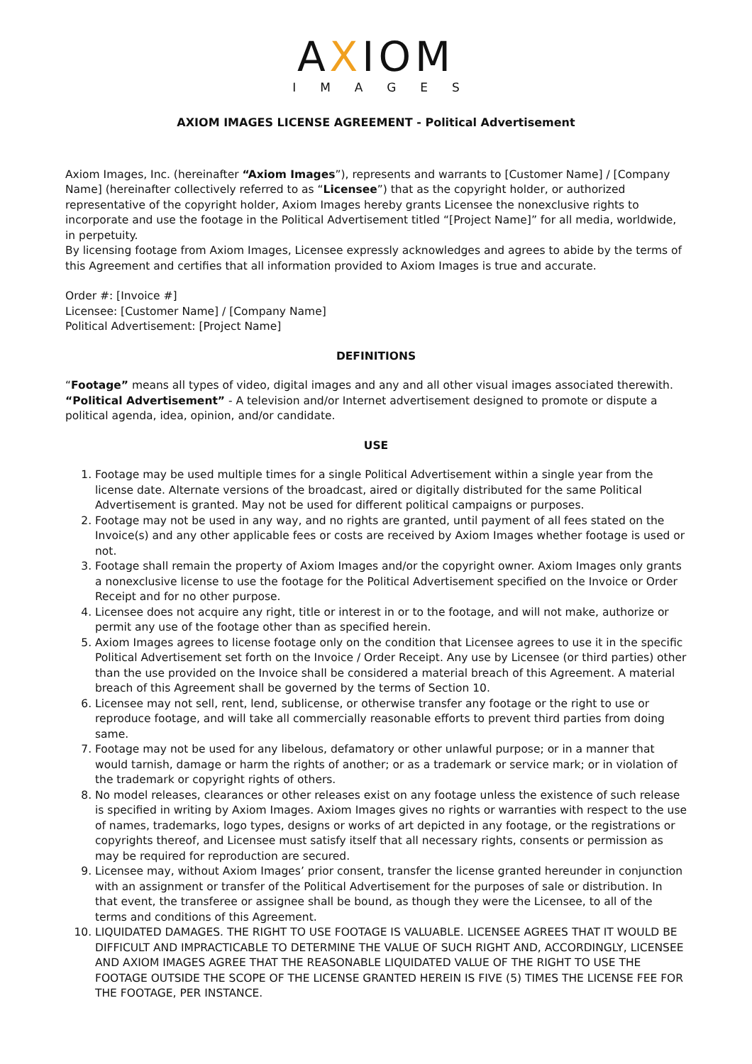AXIOM
IMAGES
AXIOM IMAGES LICENSE AGREEMENT - Political Advertisement
Axiom Images, Inc. (hereinafter “Axiom Images”), represents and warrants to [Customer Name] / [Company Name] (hereinafter collectively referred to as “Licensee”) that as the copyright holder, or authorized representative of the copyright holder, Axiom Images hereby grants Licensee the nonexclusive rights to incorporate and use the footage in the Political Advertisement titled “[Project Name]” for all media, worldwide, in perpetuity.
By licensing footage from Axiom Images, Licensee expressly acknowledges and agrees to abide by the terms of this Agreement and certifies that all information provided to Axiom Images is true and accurate.
Order #: [Invoice #]
Licensee: [Customer Name] / [Company Name]
Political Advertisement: [Project Name]
DEFINITIONS
“Footage” means all types of video, digital images and any and all other visual images associated therewith.
“Political Advertisement” - A television and/or Internet advertisement designed to promote or dispute a political agenda, idea, opinion, and/or candidate.
USE
1. Footage may be used multiple times for a single Political Advertisement within a single year from the license date. Alternate versions of the broadcast, aired or digitally distributed for the same Political Advertisement is granted. May not be used for different political campaigns or purposes.
2. Footage may not be used in any way, and no rights are granted, until payment of all fees stated on the Invoice(s) and any other applicable fees or costs are received by Axiom Images whether footage is used or not.
3. Footage shall remain the property of Axiom Images and/or the copyright owner. Axiom Images only grants a nonexclusive license to use the footage for the Political Advertisement specified on the Invoice or Order Receipt and for no other purpose.
4. Licensee does not acquire any right, title or interest in or to the footage, and will not make, authorize or permit any use of the footage other than as specified herein.
5. Axiom Images agrees to license footage only on the condition that Licensee agrees to use it in the specific Political Advertisement set forth on the Invoice / Order Receipt. Any use by Licensee (or third parties) other than the use provided on the Invoice shall be considered a material breach of this Agreement. A material breach of this Agreement shall be governed by the terms of Section 10.
6. Licensee may not sell, rent, lend, sublicense, or otherwise transfer any footage or the right to use or reproduce footage, and will take all commercially reasonable efforts to prevent third parties from doing same.
7. Footage may not be used for any libelous, defamatory or other unlawful purpose; or in a manner that would tarnish, damage or harm the rights of another; or as a trademark or service mark; or in violation of the trademark or copyright rights of others.
8. No model releases, clearances or other releases exist on any footage unless the existence of such release is specified in writing by Axiom Images. Axiom Images gives no rights or warranties with respect to the use of names, trademarks, logo types, designs or works of art depicted in any footage, or the registrations or copyrights thereof, and Licensee must satisfy itself that all necessary rights, consents or permission as may be required for reproduction are secured.
9. Licensee may, without Axiom Images’ prior consent, transfer the license granted hereunder in conjunction with an assignment or transfer of the Political Advertisement for the purposes of sale or distribution. In that event, the transferee or assignee shall be bound, as though they were the Licensee, to all of the terms and conditions of this Agreement.
10. LIQUIDATED DAMAGES. THE RIGHT TO USE FOOTAGE IS VALUABLE. LICENSEE AGREES THAT IT WOULD BE DIFFICULT AND IMPRACTICABLE TO DETERMINE THE VALUE OF SUCH RIGHT AND, ACCORDINGLY, LICENSEE AND AXIOM IMAGES AGREE THAT THE REASONABLE LIQUIDATED VALUE OF THE RIGHT TO USE THE FOOTAGE OUTSIDE THE SCOPE OF THE LICENSE GRANTED HEREIN IS FIVE (5) TIMES THE LICENSE FEE FOR THE FOOTAGE, PER INSTANCE.